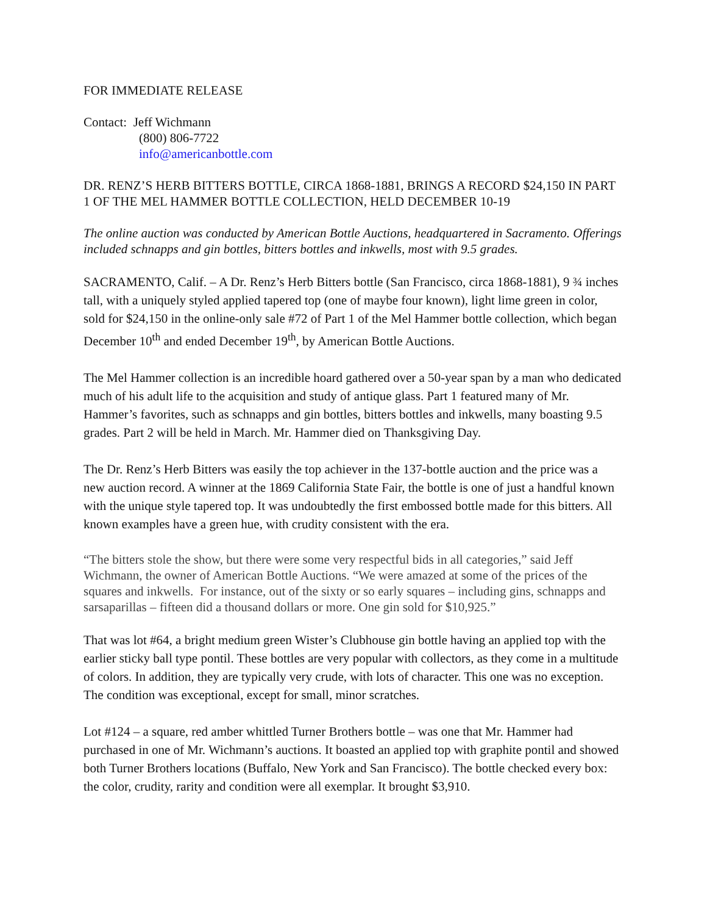FOR IMMEDIATE RELEASE
Contact: Jeff Wichmann
(800) 806-7722
info@americanbottle.com
DR. RENZ’S HERB BITTERS BOTTLE, CIRCA 1868-1881, BRINGS A RECORD $24,150 IN PART 1 OF THE MEL HAMMER BOTTLE COLLECTION, HELD DECEMBER 10-19
The online auction was conducted by American Bottle Auctions, headquartered in Sacramento. Offerings included schnapps and gin bottles, bitters bottles and inkwells, most with 9.5 grades.
SACRAMENTO, Calif. – A Dr. Renz’s Herb Bitters bottle (San Francisco, circa 1868-1881), 9 ¾ inches tall, with a uniquely styled applied tapered top (one of maybe four known), light lime green in color, sold for $24,150 in the online-only sale #72 of Part 1 of the Mel Hammer bottle collection, which began December 10<sup>th</sup> and ended December 19<sup>th</sup>, by American Bottle Auctions.
The Mel Hammer collection is an incredible hoard gathered over a 50-year span by a man who dedicated much of his adult life to the acquisition and study of antique glass. Part 1 featured many of Mr. Hammer’s favorites, such as schnapps and gin bottles, bitters bottles and inkwells, many boasting 9.5 grades. Part 2 will be held in March. Mr. Hammer died on Thanksgiving Day.
The Dr. Renz’s Herb Bitters was easily the top achiever in the 137-bottle auction and the price was a new auction record. A winner at the 1869 California State Fair, the bottle is one of just a handful known with the unique style tapered top. It was undoubtedly the first embossed bottle made for this bitters. All known examples have a green hue, with crudity consistent with the era.
“The bitters stole the show, but there were some very respectful bids in all categories,” said Jeff Wichmann, the owner of American Bottle Auctions. “We were amazed at some of the prices of the squares and inkwells. For instance, out of the sixty or so early squares – including gins, schnapps and sarsaparillas – fifteen did a thousand dollars or more. One gin sold for $10,925.”
That was lot #64, a bright medium green Wister’s Clubhouse gin bottle having an applied top with the earlier sticky ball type pontil. These bottles are very popular with collectors, as they come in a multitude of colors. In addition, they are typically very crude, with lots of character. This one was no exception. The condition was exceptional, except for small, minor scratches.
Lot #124 – a square, red amber whittled Turner Brothers bottle – was one that Mr. Hammer had purchased in one of Mr. Wichmann’s auctions. It boasted an applied top with graphite pontil and showed both Turner Brothers locations (Buffalo, New York and San Francisco). The bottle checked every box: the color, crudity, rarity and condition were all exemplar. It brought $3,910.